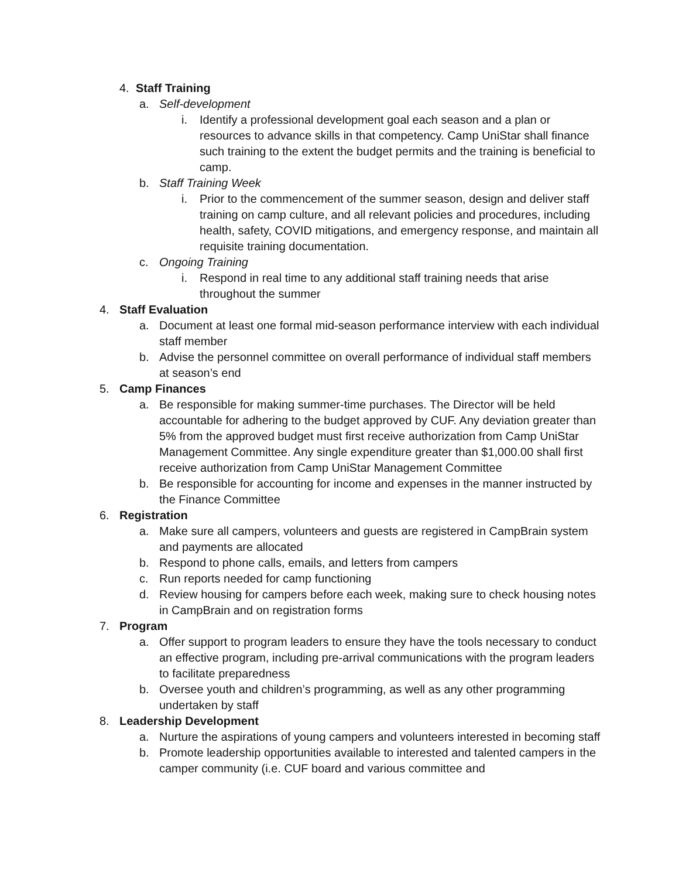4. Staff Training
a. Self-development
i. Identify a professional development goal each season and a plan or resources to advance skills in that competency. Camp UniStar shall finance such training to the extent the budget permits and the training is beneficial to camp.
b. Staff Training Week
i. Prior to the commencement of the summer season, design and deliver staff training on camp culture, and all relevant policies and procedures, including health, safety, COVID mitigations, and emergency response, and maintain all requisite training documentation.
c. Ongoing Training
i. Respond in real time to any additional staff training needs that arise throughout the summer
4. Staff Evaluation
a. Document at least one formal mid-season performance interview with each individual staff member
b. Advise the personnel committee on overall performance of individual staff members at season’s end
5. Camp Finances
a. Be responsible for making summer-time purchases. The Director will be held accountable for adhering to the budget approved by CUF. Any deviation greater than 5% from the approved budget must first receive authorization from Camp UniStar Management Committee. Any single expenditure greater than $1,000.00 shall first receive authorization from Camp UniStar Management Committee
b. Be responsible for accounting for income and expenses in the manner instructed by the Finance Committee
6. Registration
a. Make sure all campers, volunteers and guests are registered in CampBrain system and payments are allocated
b. Respond to phone calls, emails, and letters from campers
c. Run reports needed for camp functioning
d. Review housing for campers before each week, making sure to check housing notes in CampBrain and on registration forms
7. Program
a. Offer support to program leaders to ensure they have the tools necessary to conduct an effective program, including pre-arrival communications with the program leaders to facilitate preparedness
b. Oversee youth and children’s programming, as well as any other programming undertaken by staff
8. Leadership Development
a. Nurture the aspirations of young campers and volunteers interested in becoming staff
b. Promote leadership opportunities available to interested and talented campers in the camper community (i.e. CUF board and various committee and